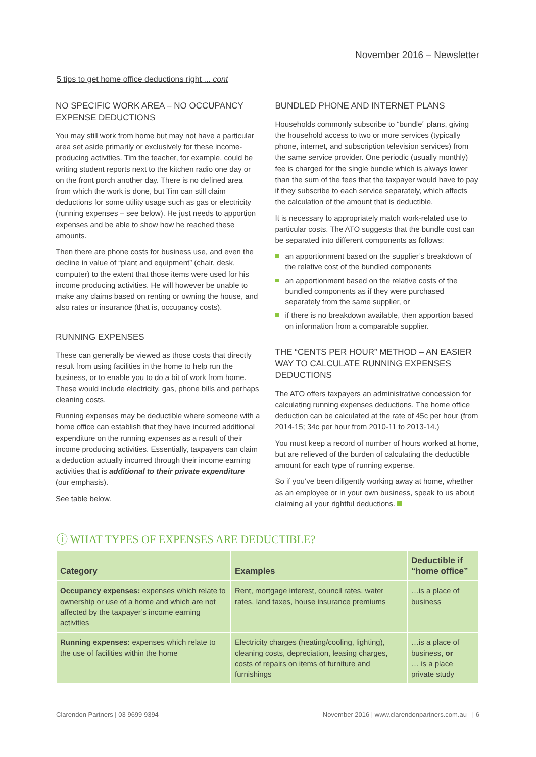November 2016 – Newsletter
5 tips to get home office deductions right ... cont
NO SPECIFIC WORK AREA – NO OCCUPANCY EXPENSE DEDUCTIONS
You may still work from home but may not have a particular area set aside primarily or exclusively for these income-producing activities. Tim the teacher, for example, could be writing student reports next to the kitchen radio one day or on the front porch another day. There is no defined area from which the work is done, but Tim can still claim deductions for some utility usage such as gas or electricity (running expenses – see below). He just needs to apportion expenses and be able to show how he reached these amounts.
Then there are phone costs for business use, and even the decline in value of “plant and equipment” (chair, desk, computer) to the extent that those items were used for his income producing activities. He will however be unable to make any claims based on renting or owning the house, and also rates or insurance (that is, occupancy costs).
RUNNING EXPENSES
These can generally be viewed as those costs that directly result from using facilities in the home to help run the business, or to enable you to do a bit of work from home. These would include electricity, gas, phone bills and perhaps cleaning costs.
Running expenses may be deductible where someone with a home office can establish that they have incurred additional expenditure on the running expenses as a result of their income producing activities. Essentially, taxpayers can claim a deduction actually incurred through their income earning activities that is additional to their private expenditure (our emphasis).
See table below.
BUNDLED PHONE AND INTERNET PLANS
Households commonly subscribe to “bundle” plans, giving the household access to two or more services (typically phone, internet, and subscription television services) from the same service provider. One periodic (usually monthly) fee is charged for the single bundle which is always lower than the sum of the fees that the taxpayer would have to pay if they subscribe to each service separately, which affects the calculation of the amount that is deductible.
It is necessary to appropriately match work-related use to particular costs. The ATO suggests that the bundle cost can be separated into different components as follows:
an apportionment based on the supplier’s breakdown of the relative cost of the bundled components
an apportionment based on the relative costs of the bundled components as if they were purchased separately from the same supplier, or
if there is no breakdown available, then apportion based on information from a comparable supplier.
THE “CENTS PER HOUR” METHOD – AN EASIER WAY TO CALCULATE RUNNING EXPENSES DEDUCTIONS
The ATO offers taxpayers an administrative concession for calculating running expenses deductions. The home office deduction can be calculated at the rate of 45c per hour (from 2014-15; 34c per hour from 2010-11 to 2013-14.)
You must keep a record of number of hours worked at home, but are relieved of the burden of calculating the deductible amount for each type of running expense.
So if you’ve been diligently working away at home, whether as an employee or in your own business, speak to us about claiming all your rightful deductions.
ⓘ WHAT TYPES OF EXPENSES ARE DEDUCTIBLE?
| Category | Examples | Deductible if “home office” |
| --- | --- | --- |
| Occupancy expenses: expenses which relate to ownership or use of a home and which are not affected by the taxpayer’s income earning activities | Rent, mortgage interest, council rates, water rates, land taxes, house insurance premiums | …is a place of business |
| Running expenses: expenses which relate to the use of facilities within the home | Electricity charges (heating/cooling, lighting), cleaning costs, depreciation, leasing charges, costs of repairs on items of furniture and furnishings | …is a place of business, or … is a place private study |
Clarendon Partners | 03 9699 9394
November 2016 | www.clarendonpartners.com.au | 6